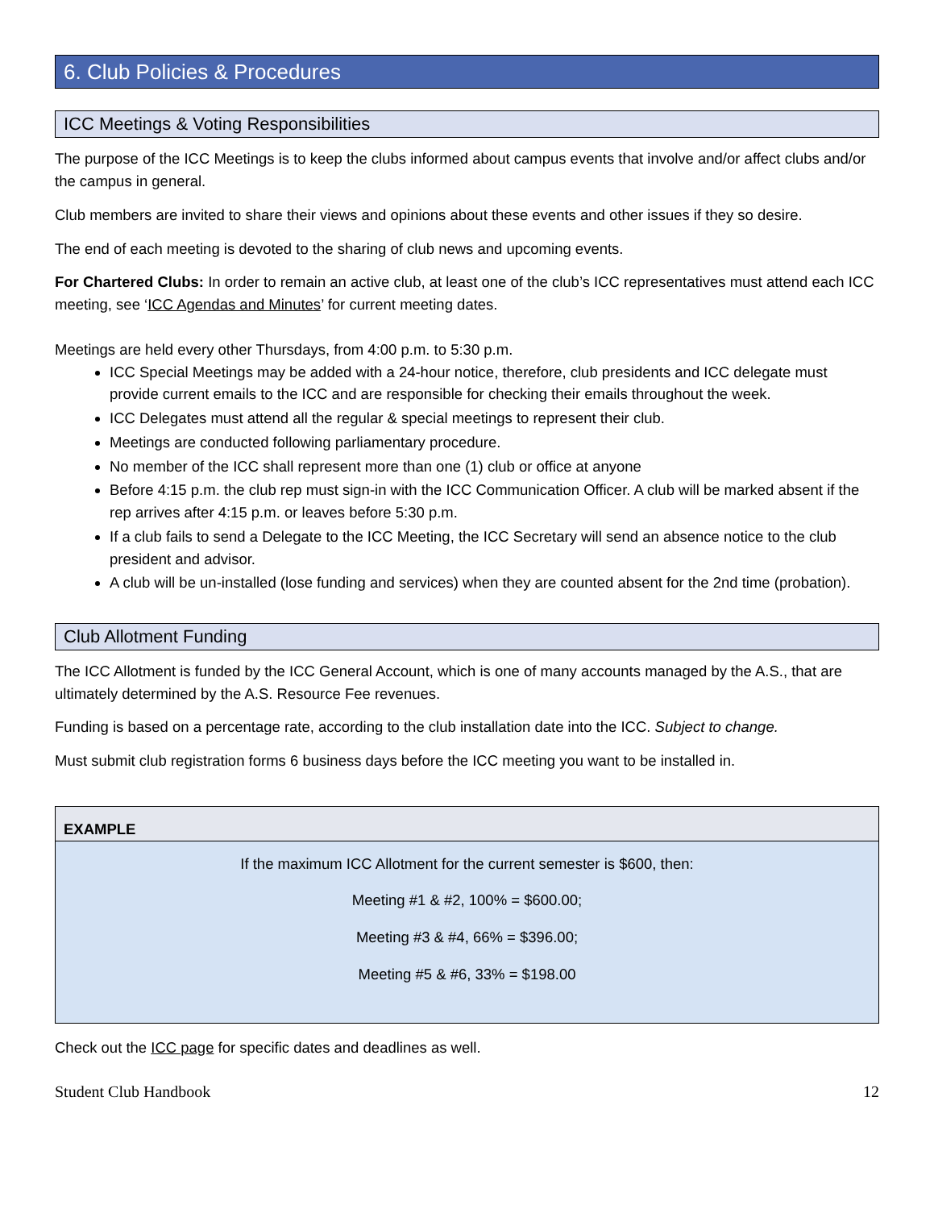6. Club Policies & Procedures
ICC Meetings & Voting Responsibilities
The purpose of the ICC Meetings is to keep the clubs informed about campus events that involve and/or affect clubs and/or the campus in general.
Club members are invited to share their views and opinions about these events and other issues if they so desire.
The end of each meeting is devoted to the sharing of club news and upcoming events.
For Chartered Clubs: In order to remain an active club, at least one of the club’s ICC representatives must attend each ICC meeting, see ‘ICC Agendas and Minutes’ for current meeting dates.
Meetings are held every other Thursdays, from 4:00 p.m. to 5:30 p.m.
ICC Special Meetings may be added with a 24-hour notice, therefore, club presidents and ICC delegate must provide current emails to the ICC and are responsible for checking their emails throughout the week.
ICC Delegates must attend all the regular & special meetings to represent their club.
Meetings are conducted following parliamentary procedure.
No member of the ICC shall represent more than one (1) club or office at anyone
Before 4:15 p.m. the club rep must sign-in with the ICC Communication Officer. A club will be marked absent if the rep arrives after 4:15 p.m. or leaves before 5:30 p.m.
If a club fails to send a Delegate to the ICC Meeting, the ICC Secretary will send an absence notice to the club president and advisor.
A club will be un-installed (lose funding and services) when they are counted absent for the 2nd time (probation).
Club Allotment Funding
The ICC Allotment is funded by the ICC General Account, which is one of many accounts managed by the A.S., that are ultimately determined by the A.S. Resource Fee revenues.
Funding is based on a percentage rate, according to the club installation date into the ICC. Subject to change.
Must submit club registration forms 6 business days before the ICC meeting you want to be installed in.
EXAMPLE
If the maximum ICC Allotment for the current semester is $600, then:
Meeting #1 & #2, 100% = $600.00;
Meeting #3 & #4, 66% = $396.00;
Meeting #5 & #6, 33% = $198.00
Check out the ICC page for specific dates and deadlines as well.
Student Club Handbook 12